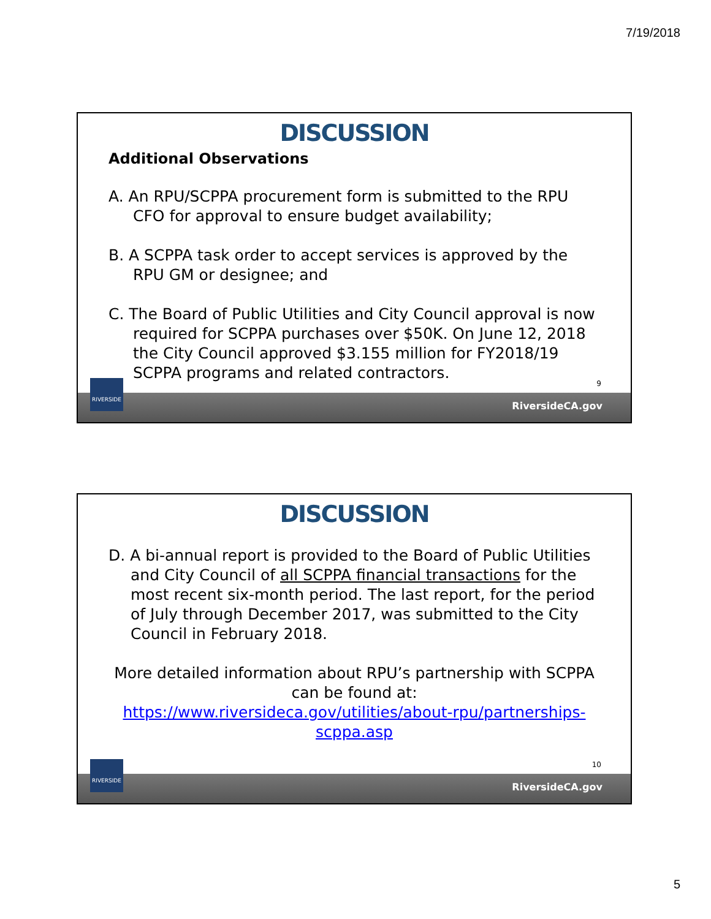7/19/2018
DISCUSSION
Additional Observations
A. An RPU/SCPPA procurement form is submitted to the RPU CFO for approval to ensure budget availability;
B. A SCPPA task order to accept services is approved by the RPU GM or designee; and
C. The Board of Public Utilities and City Council approval is now required for SCPPA purchases over $50K. On June 12, 2018 the City Council approved $3.155 million for FY2018/19 SCPPA programs and related contractors.
9
RiversideCA.gov
RIVERSIDE
DISCUSSION
D. A bi-annual report is provided to the Board of Public Utilities and City Council of all SCPPA financial transactions for the most recent six-month period. The last report, for the period of July through December 2017, was submitted to the City Council in February 2018.
More detailed information about RPU’s partnership with SCPPA can be found at:
https://www.riversideca.gov/utilities/about-rpu/partnerships-scppa.asp
10
RiversideCA.gov
RIVERSIDE
5